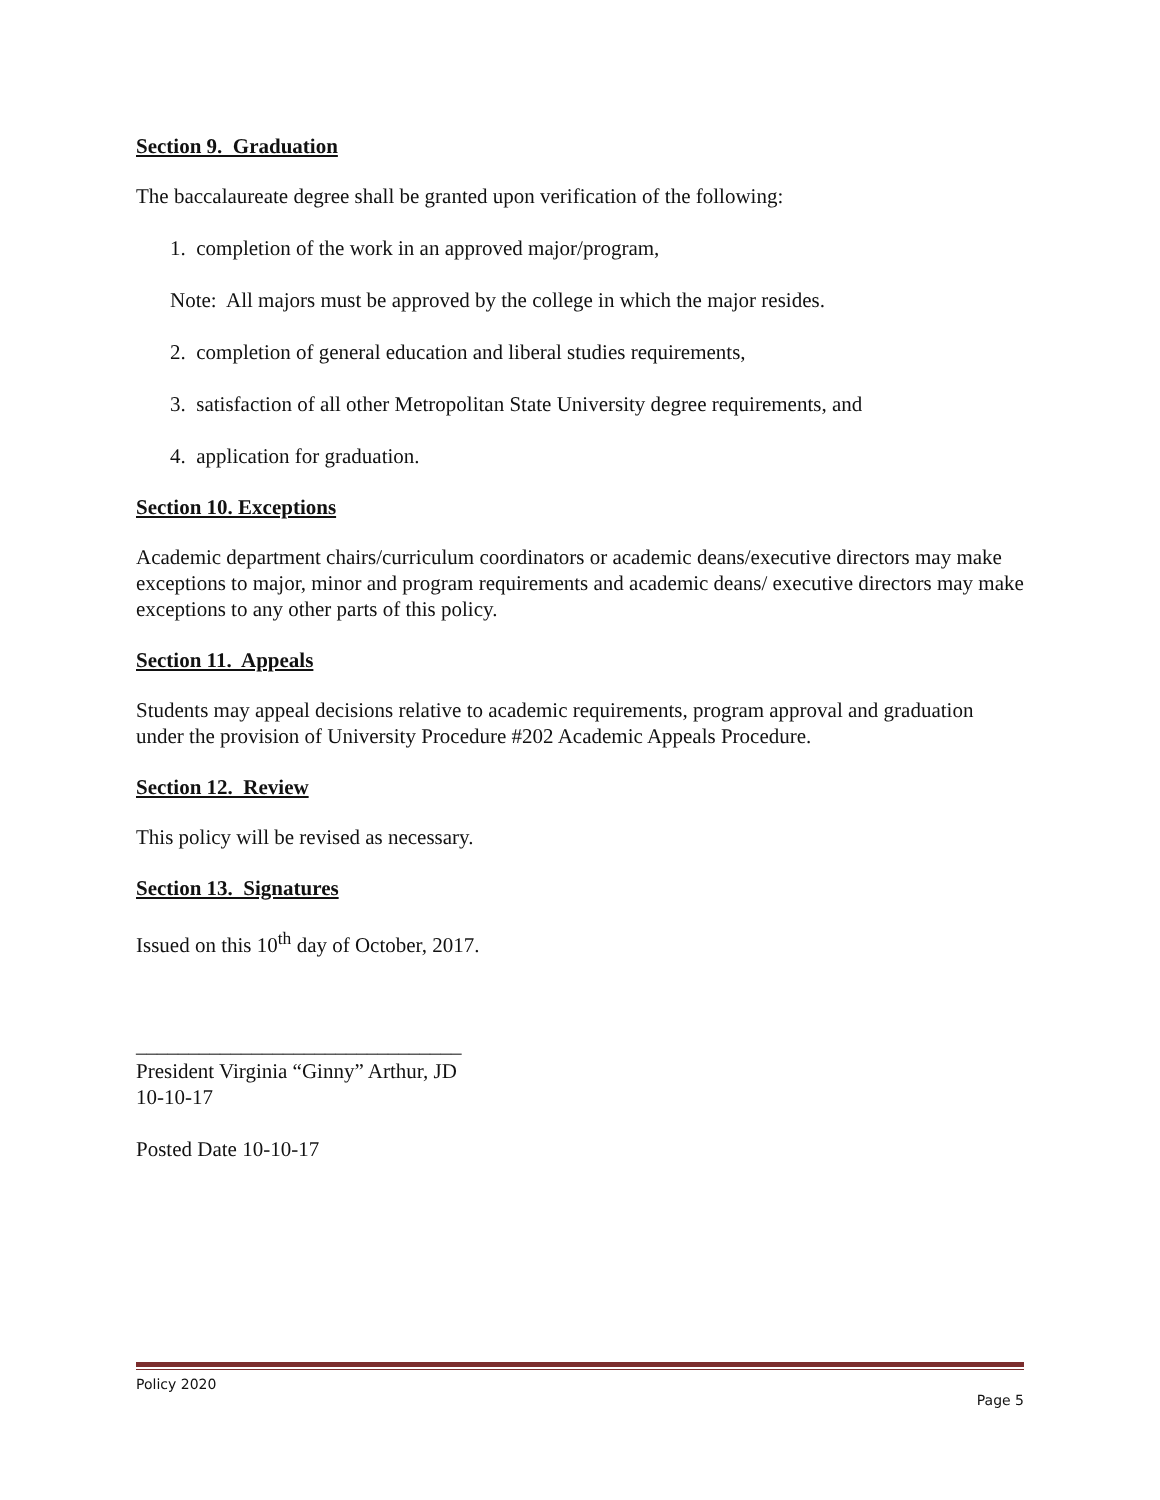Section 9. Graduation
The baccalaureate degree shall be granted upon verification of the following:
1. completion of the work in an approved major/program,
Note: All majors must be approved by the college in which the major resides.
2. completion of general education and liberal studies requirements,
3. satisfaction of all other Metropolitan State University degree requirements, and
4. application for graduation.
Section 10. Exceptions
Academic department chairs/curriculum coordinators or academic deans/executive directors may make exceptions to major, minor and program requirements and academic deans/ executive directors may make exceptions to any other parts of this policy.
Section 11. Appeals
Students may appeal decisions relative to academic requirements, program approval and graduation under the provision of University Procedure #202 Academic Appeals Procedure.
Section 12. Review
This policy will be revised as necessary.
Section 13. Signatures
Issued on this 10<sup>th</sup> day of October, 2017.
_______________________________
President Virginia “Ginny” Arthur, JD
10-10-17
Posted Date 10-10-17
Policy 2020
Page 5